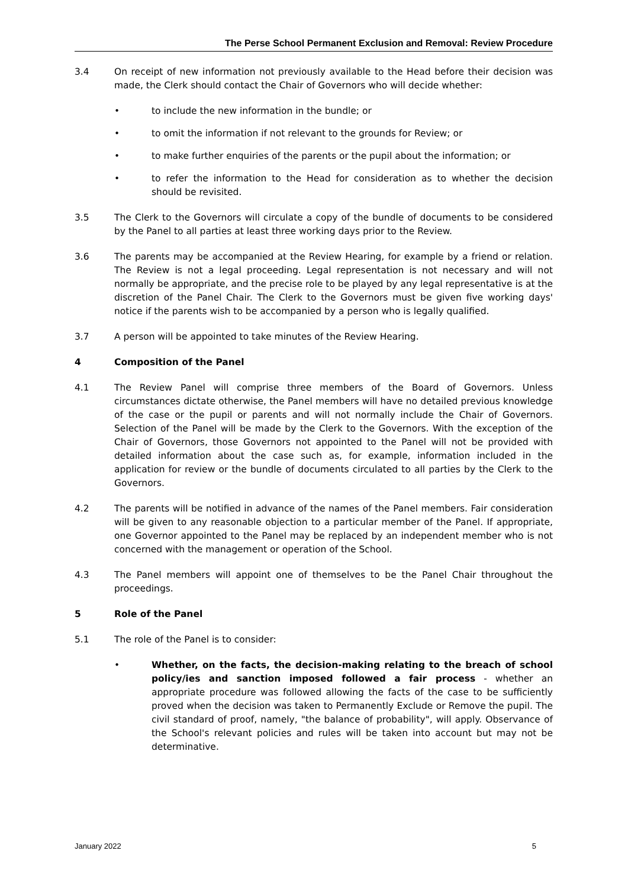The Perse School Permanent Exclusion and Removal: Review Procedure
3.4 On receipt of new information not previously available to the Head before their decision was made, the Clerk should contact the Chair of Governors who will decide whether:
• to include the new information in the bundle; or
• to omit the information if not relevant to the grounds for Review; or
• to make further enquiries of the parents or the pupil about the information; or
• to refer the information to the Head for consideration as to whether the decision should be revisited.
3.5 The Clerk to the Governors will circulate a copy of the bundle of documents to be considered by the Panel to all parties at least three working days prior to the Review.
3.6 The parents may be accompanied at the Review Hearing, for example by a friend or relation. The Review is not a legal proceeding. Legal representation is not necessary and will not normally be appropriate, and the precise role to be played by any legal representative is at the discretion of the Panel Chair. The Clerk to the Governors must be given five working days' notice if the parents wish to be accompanied by a person who is legally qualified.
3.7 A person will be appointed to take minutes of the Review Hearing.
4 Composition of the Panel
4.1 The Review Panel will comprise three members of the Board of Governors. Unless circumstances dictate otherwise, the Panel members will have no detailed previous knowledge of the case or the pupil or parents and will not normally include the Chair of Governors. Selection of the Panel will be made by the Clerk to the Governors. With the exception of the Chair of Governors, those Governors not appointed to the Panel will not be provided with detailed information about the case such as, for example, information included in the application for review or the bundle of documents circulated to all parties by the Clerk to the Governors.
4.2 The parents will be notified in advance of the names of the Panel members. Fair consideration will be given to any reasonable objection to a particular member of the Panel. If appropriate, one Governor appointed to the Panel may be replaced by an independent member who is not concerned with the management or operation of the School.
4.3 The Panel members will appoint one of themselves to be the Panel Chair throughout the proceedings.
5 Role of the Panel
5.1 The role of the Panel is to consider:
• Whether, on the facts, the decision-making relating to the breach of school policy/ies and sanction imposed followed a fair process - whether an appropriate procedure was followed allowing the facts of the case to be sufficiently proved when the decision was taken to Permanently Exclude or Remove the pupil. The civil standard of proof, namely, "the balance of probability", will apply. Observance of the School's relevant policies and rules will be taken into account but may not be determinative.
January 2022 5